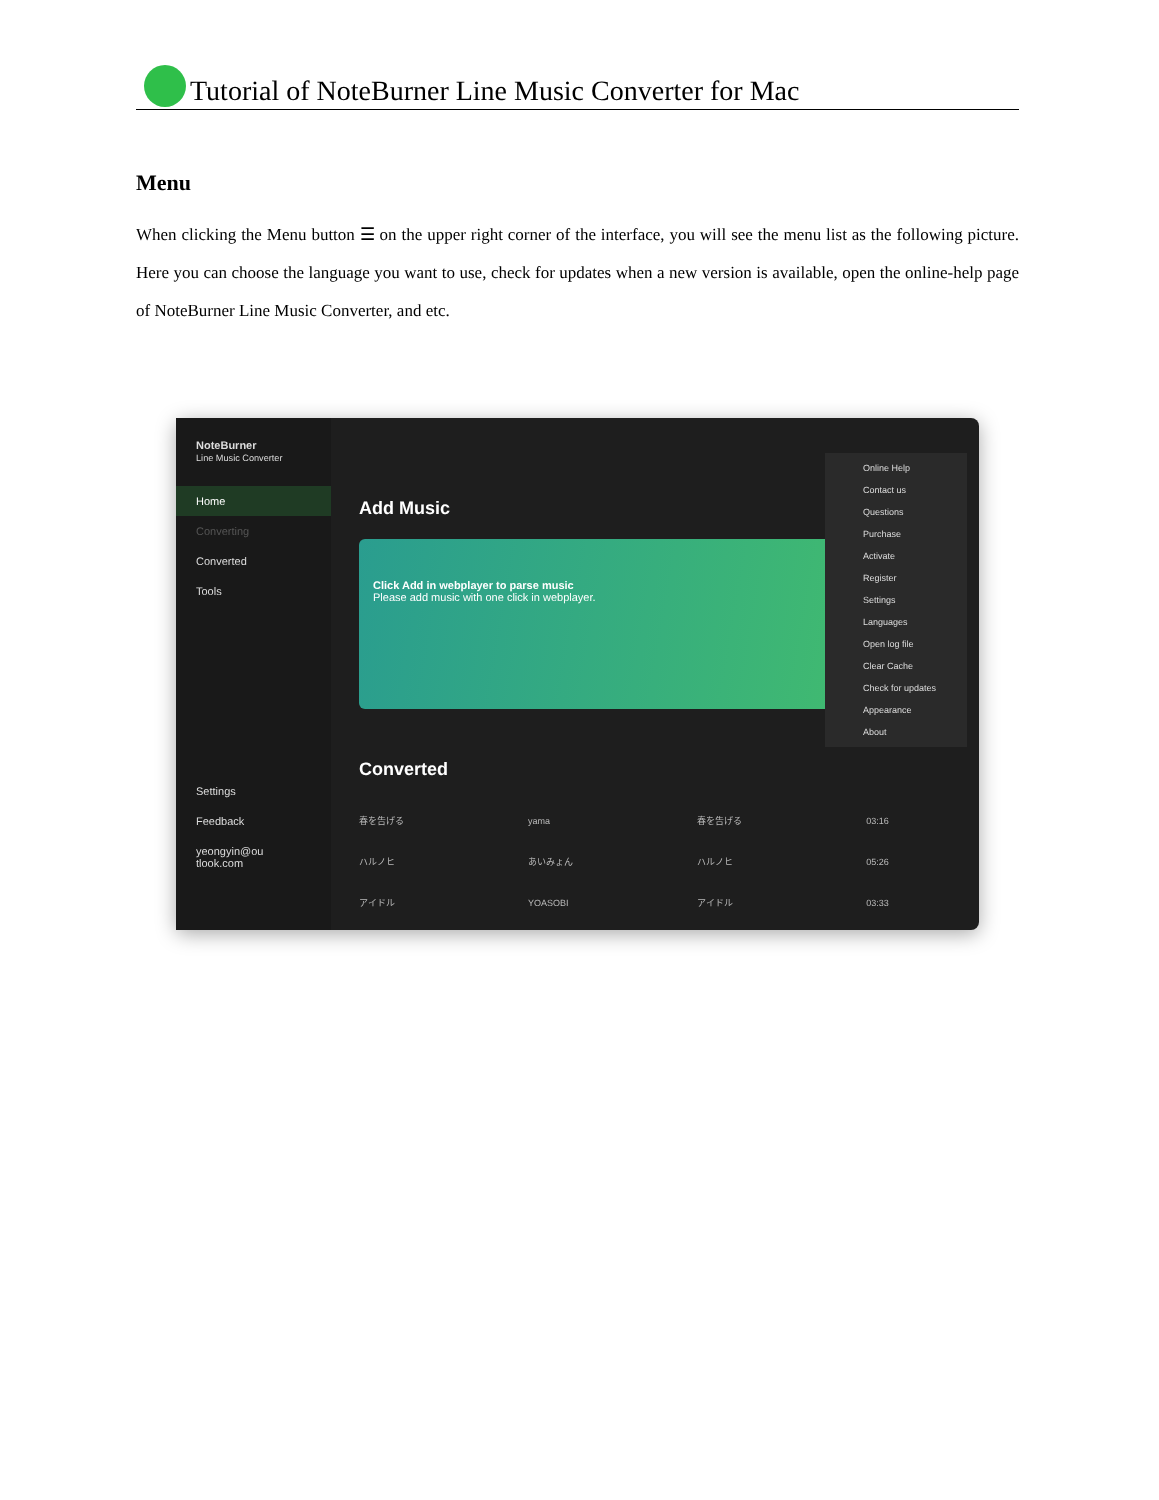Tutorial of NoteBurner Line Music Converter for Mac
Menu
When clicking the Menu button ☰ on the upper right corner of the interface, you will see the menu list as the following picture. Here you can choose the language you want to use, check for updates when a new version is available, open the online-help page of NoteBurner Line Music Converter, and etc.
NoteBurner
Line Music Converter
Home
Converting
Converted
Tools
Settings
Feedback
yeongyin@ou
tlook.com
Add Music
Click Add in webplayer to parse music
Please add music with one click in webplayer.
Converted
| 春を告げる | yama | 春を告げる | 03:16 |
| ハルノヒ | あいみょん | ハルノヒ | 05:26 |
| アイドル | YOASOBI | アイドル | 03:33 |
Online Help
Contact us
Questions
Purchase
Activate
Register
Settings
Languages
Open log file
Clear Cache
Check for updates
Appearance
About